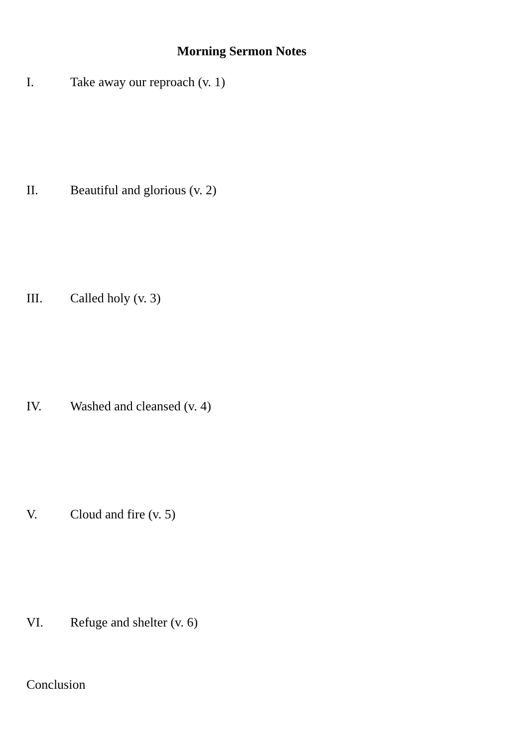Morning Sermon Notes
I. Take away our reproach (v. 1)
II. Beautiful and glorious (v. 2)
III. Called holy (v. 3)
IV. Washed and cleansed (v. 4)
V. Cloud and fire (v. 5)
VI. Refuge and shelter (v. 6)
Conclusion